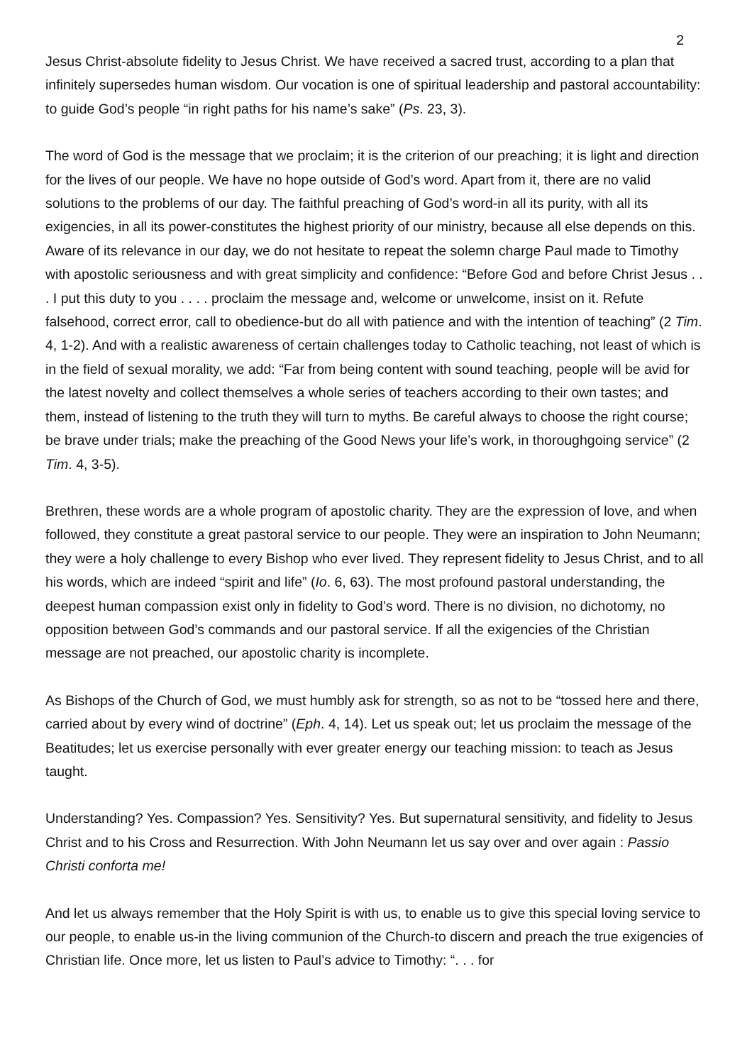2
Jesus Christ-absolute fidelity to Jesus Christ. We have received a sacred trust, according to a plan that infinitely supersedes human wisdom. Our vocation is one of spiritual leadership and pastoral accountability: to guide God’s people “in right paths for his name’s sake” (Ps. 23, 3).
The word of God is the message that we proclaim; it is the criterion of our preaching; it is light and direction for the lives of our people. We have no hope outside of God’s word. Apart from it, there are no valid solutions to the problems of our day. The faithful preaching of God’s word-in all its purity, with all its exigencies, in all its power-constitutes the highest priority of our ministry, because all else depends on this. Aware of its relevance in our day, we do not hesitate to repeat the solemn charge Paul made to Timothy with apostolic seriousness and with great simplicity and confidence: “Before God and before Christ Jesus . . . I put this duty to you . . . . proclaim the message and, welcome or unwelcome, insist on it. Refute falsehood, correct error, call to obedience-but do all with patience and with the intention of teaching” (2 Tim. 4, 1-2). And with a realistic awareness of certain challenges today to Catholic teaching, not least of which is in the field of sexual morality, we add: “Far from being content with sound teaching, people will be avid for the latest novelty and collect themselves a whole series of teachers according to their own tastes; and them, instead of listening to the truth they will turn to myths. Be careful always to choose the right course; be brave under trials; make the preaching of the Good News your life’s work, in thoroughgoing service” (2 Tim. 4, 3-5).
Brethren, these words are a whole program of apostolic charity. They are the expression of love, and when followed, they constitute a great pastoral service to our people. They were an inspiration to John Neumann; they were a holy challenge to every Bishop who ever lived. They represent fidelity to Jesus Christ, and to all his words, which are indeed “spirit and life” (Io. 6, 63). The most profound pastoral understanding, the deepest human compassion exist only in fidelity to God’s word. There is no division, no dichotomy, no opposition between God’s commands and our pastoral service. If all the exigencies of the Christian message are not preached, our apostolic charity is incomplete.
As Bishops of the Church of God, we must humbly ask for strength, so as not to be “tossed here and there, carried about by every wind of doctrine” (Eph. 4, 14). Let us speak out; let us proclaim the message of the Beatitudes; let us exercise personally with ever greater energy our teaching mission: to teach as Jesus taught.
Understanding? Yes. Compassion? Yes. Sensitivity? Yes. But supernatural sensitivity, and fidelity to Jesus Christ and to his Cross and Resurrection. With John Neumann let us say over and over again : Passio Christi conforta me!
And let us always remember that the Holy Spirit is with us, to enable us to give this special loving service to our people, to enable us-in the living communion of the Church-to discern and preach the true exigencies of Christian life. Once more, let us listen to Paul’s advice to Timothy: “. . . for